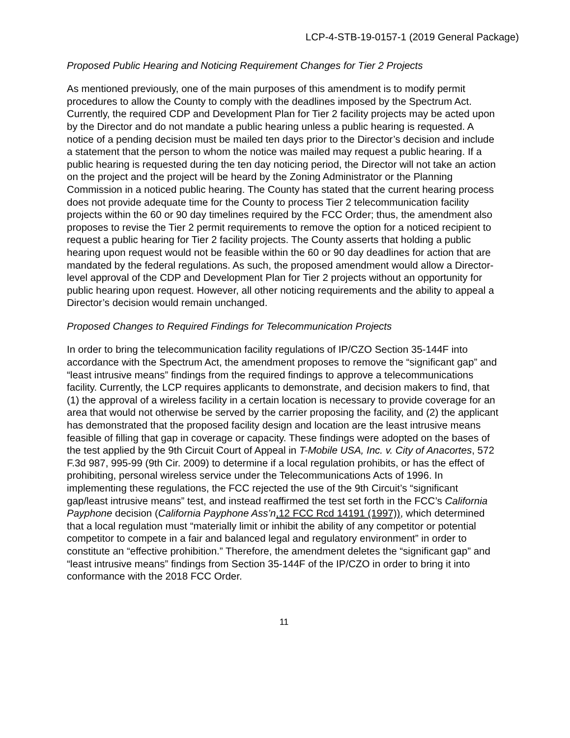LCP-4-STB-19-0157-1 (2019 General Package)
Proposed Public Hearing and Noticing Requirement Changes for Tier 2 Projects
As mentioned previously, one of the main purposes of this amendment is to modify permit procedures to allow the County to comply with the deadlines imposed by the Spectrum Act. Currently, the required CDP and Development Plan for Tier 2 facility projects may be acted upon by the Director and do not mandate a public hearing unless a public hearing is requested. A notice of a pending decision must be mailed ten days prior to the Director’s decision and include a statement that the person to whom the notice was mailed may request a public hearing. If a public hearing is requested during the ten day noticing period, the Director will not take an action on the project and the project will be heard by the Zoning Administrator or the Planning Commission in a noticed public hearing. The County has stated that the current hearing process does not provide adequate time for the County to process Tier 2 telecommunication facility projects within the 60 or 90 day timelines required by the FCC Order; thus, the amendment also proposes to revise the Tier 2 permit requirements to remove the option for a noticed recipient to request a public hearing for Tier 2 facility projects. The County asserts that holding a public hearing upon request would not be feasible within the 60 or 90 day deadlines for action that are mandated by the federal regulations. As such, the proposed amendment would allow a Director-level approval of the CDP and Development Plan for Tier 2 projects without an opportunity for public hearing upon request. However, all other noticing requirements and the ability to appeal a Director’s decision would remain unchanged.
Proposed Changes to Required Findings for Telecommunication Projects
In order to bring the telecommunication facility regulations of IP/CZO Section 35-144F into accordance with the Spectrum Act, the amendment proposes to remove the “significant gap” and “least intrusive means” findings from the required findings to approve a telecommunications facility. Currently, the LCP requires applicants to demonstrate, and decision makers to find, that (1) the approval of a wireless facility in a certain location is necessary to provide coverage for an area that would not otherwise be served by the carrier proposing the facility, and (2) the applicant has demonstrated that the proposed facility design and location are the least intrusive means feasible of filling that gap in coverage or capacity. These findings were adopted on the bases of the test applied by the 9th Circuit Court of Appeal in T-Mobile USA, Inc. v. City of Anacortes, 572 F.3d 987, 995-99 (9th Cir. 2009) to determine if a local regulation prohibits, or has the effect of prohibiting, personal wireless service under the Telecommunications Acts of 1996. In implementing these regulations, the FCC rejected the use of the 9th Circuit’s “significant gap/least intrusive means” test, and instead reaffirmed the test set forth in the FCC’s California Payphone decision (California Payphone Ass’n,12 FCC Rcd 14191 (1997)), which determined that a local regulation must “materially limit or inhibit the ability of any competitor or potential competitor to compete in a fair and balanced legal and regulatory environment” in order to constitute an “effective prohibition.” Therefore, the amendment deletes the “significant gap” and “least intrusive means” findings from Section 35-144F of the IP/CZO in order to bring it into conformance with the 2018 FCC Order.
11